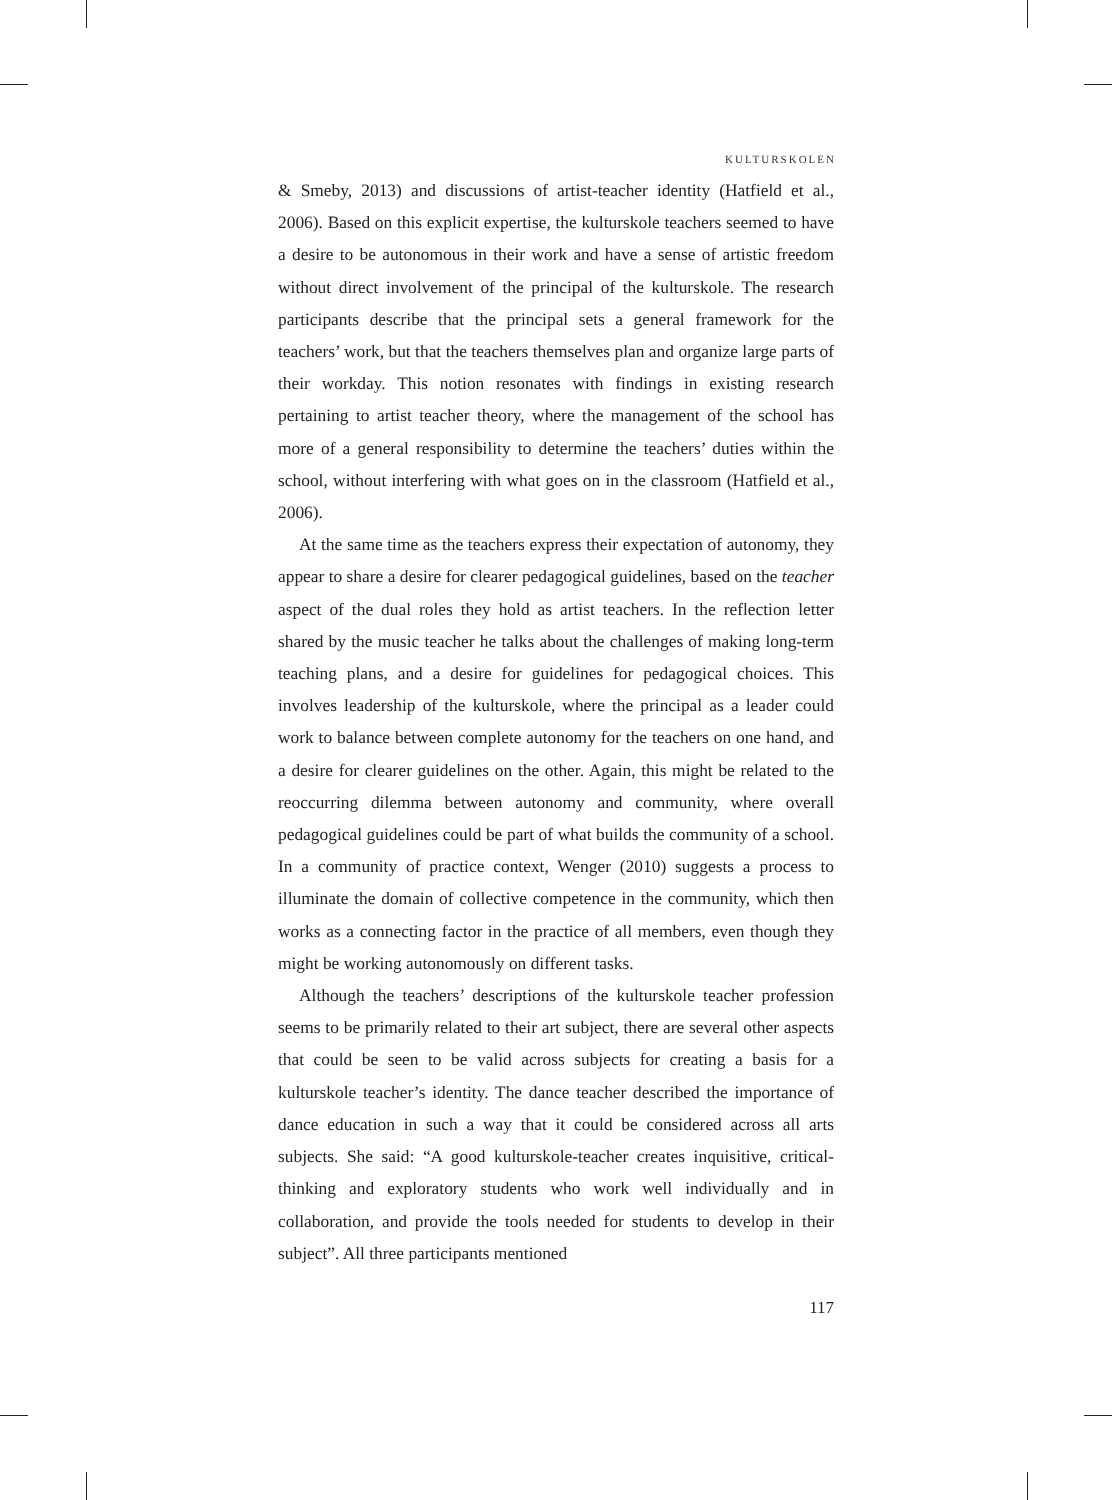KULTURSKOLEN
& Smeby, 2013) and discussions of artist-teacher identity (Hatfield et al., 2006). Based on this explicit expertise, the kulturskole teachers seemed to have a desire to be autonomous in their work and have a sense of artistic freedom without direct involvement of the principal of the kulturskole. The research participants describe that the principal sets a general framework for the teachers’ work, but that the teachers themselves plan and organize large parts of their workday. This notion resonates with findings in existing research pertaining to artist teacher theory, where the management of the school has more of a general responsibility to determine the teachers’ duties within the school, without interfering with what goes on in the classroom (Hatfield et al., 2006).
At the same time as the teachers express their expectation of autonomy, they appear to share a desire for clearer pedagogical guidelines, based on the teacher aspect of the dual roles they hold as artist teachers. In the reflection letter shared by the music teacher he talks about the challenges of making long-term teaching plans, and a desire for guidelines for pedagogical choices. This involves leadership of the kulturskole, where the principal as a leader could work to balance between complete autonomy for the teachers on one hand, and a desire for clearer guidelines on the other. Again, this might be related to the reoccurring dilemma between autonomy and community, where overall pedagogical guidelines could be part of what builds the community of a school. In a community of practice context, Wenger (2010) suggests a process to illuminate the domain of collective competence in the community, which then works as a connecting factor in the practice of all members, even though they might be working autonomously on different tasks.
Although the teachers’ descriptions of the kulturskole teacher profession seems to be primarily related to their art subject, there are several other aspects that could be seen to be valid across subjects for creating a basis for a kulturskole teacher’s identity. The dance teacher described the importance of dance education in such a way that it could be considered across all arts subjects. She said: “A good kulturskole-teacher creates inquisitive, critical-thinking and exploratory students who work well individually and in collaboration, and provide the tools needed for students to develop in their subject”. All three participants mentioned
117